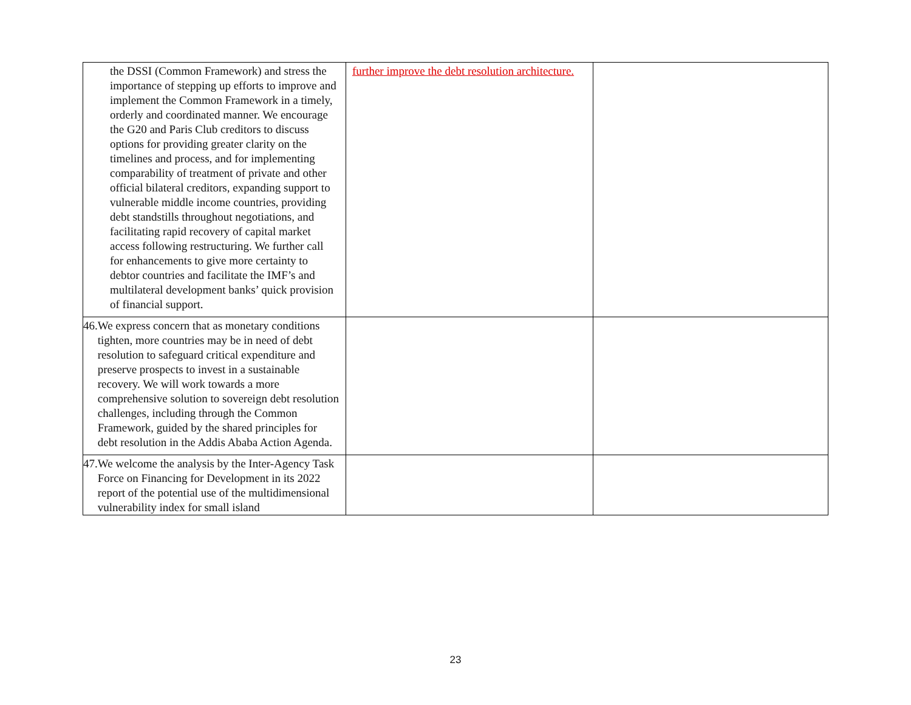| the DSSI (Common Framework) and stress the importance of stepping up efforts to improve and implement the Common Framework in a timely, orderly and coordinated manner. We encourage the G20 and Paris Club creditors to discuss options for providing greater clarity on the timelines and process, and for implementing comparability of treatment of private and other official bilateral creditors, expanding support to vulnerable middle income countries, providing debt standstills throughout negotiations, and facilitating rapid recovery of capital market access following restructuring. We further call for enhancements to give more certainty to debtor countries and facilitate the IMF’s and multilateral development banks’ quick provision of financial support. | further improve the debt resolution architecture. | |
| 46. We express concern that as monetary conditions tighten, more countries may be in need of debt resolution to safeguard critical expenditure and preserve prospects to invest in a sustainable recovery. We will work towards a more comprehensive solution to sovereign debt resolution challenges, including through the Common Framework, guided by the shared principles for debt resolution in the Addis Ababa Action Agenda. | | |
| 47. We welcome the analysis by the Inter-Agency Task Force on Financing for Development in its 2022 report of the potential use of the multidimensional vulnerability index for small island | | |
23